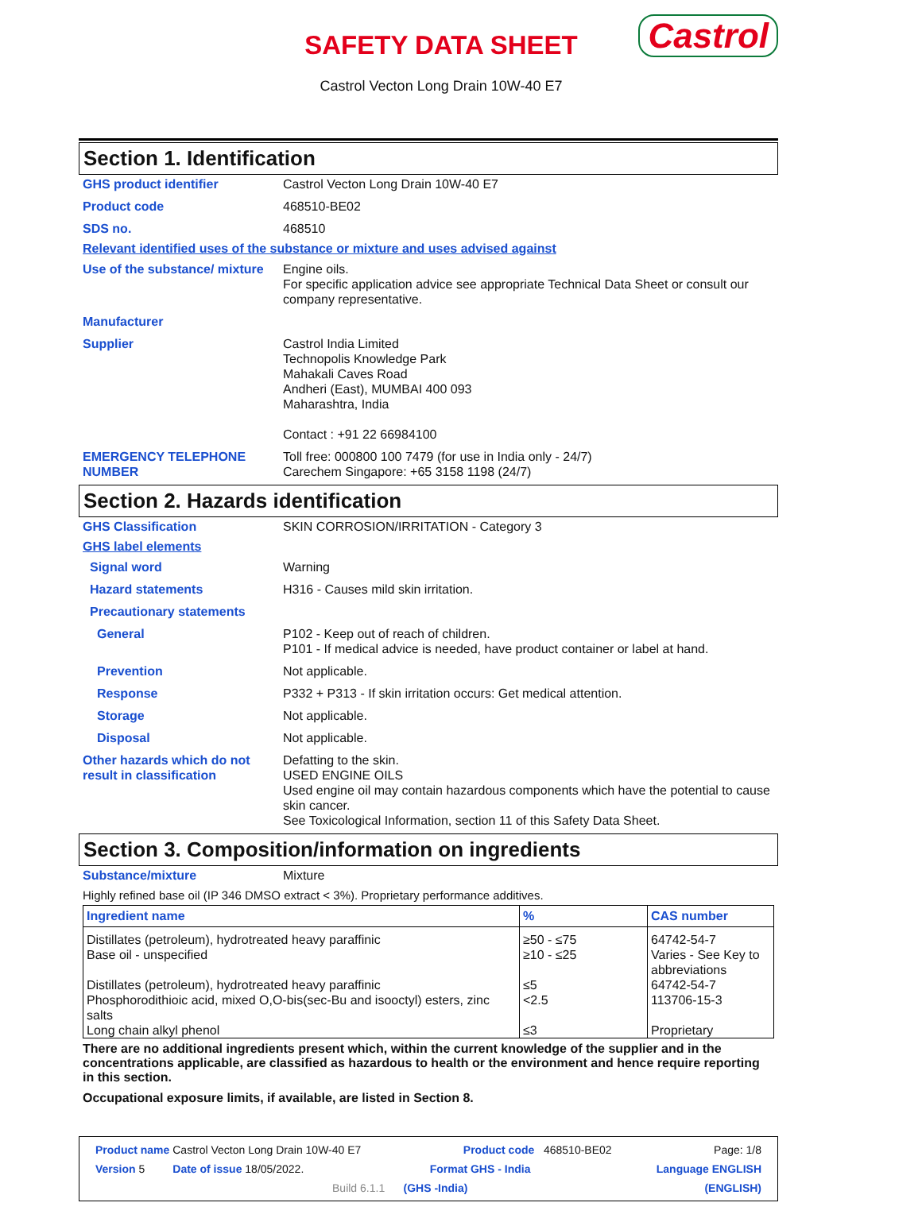SAFETY DATA SHEET
Castrol
Castrol Vecton Long Drain 10W-40 E7
Section 1. Identification
GHS product identifier Castrol Vecton Long Drain 10W-40 E7
Product code 468510-BE02
SDS no. 468510
Relevant identified uses of the substance or mixture and uses advised against
Use of the substance/ mixture
Engine oils.
For specific application advice see appropriate Technical Data Sheet or consult our company representative.
Manufacturer
Supplier Castrol India Limited
Technopolis Knowledge Park
Mahakali Caves Road
Andheri (East), MUMBAI 400 093
Maharashtra, India
Contact : +91 22 66984100
EMERGENCY TELEPHONE NUMBER Toll free: 000800 100 7479 (for use in India only - 24/7)
Carechem Singapore: +65 3158 1198 (24/7)
Section 2. Hazards identification
GHS Classification SKIN CORROSION/IRRITATION - Category 3
GHS label elements
Signal word Warning
Hazard statements H316 - Causes mild skin irritation.
Precautionary statements
General P102 - Keep out of reach of children.
P101 - If medical advice is needed, have product container or label at hand.
Prevention Not applicable.
Response P332 + P313 - If skin irritation occurs: Get medical attention.
Storage Not applicable.
Disposal Not applicable.
Other hazards which do not result in classification
Defatting to the skin.
USED ENGINE OILS
Used engine oil may contain hazardous components which have the potential to cause skin cancer.
See Toxicological Information, section 11 of this Safety Data Sheet.
Section 3. Composition/information on ingredients
Substance/mixture Mixture
Highly refined base oil (IP 346 DMSO extract < 3%). Proprietary performance additives.
| Ingredient name | % | CAS number |
| --- | --- | --- |
| Distillates (petroleum), hydrotreated heavy paraffinic Base oil - unspecified Distillates (petroleum), hydrotreated heavy paraffinic Phosphorodithioic acid, mixed O,O-bis(sec-Bu and isooctyl) esters, zinc salts Long chain alkyl phenol | ≥50 - ≤75 ≥10 - ≤25 ≤5 <2.5 ≤3 | 64742-54-7 Varies - See Key to abbreviations 64742-54-7 113706-15-3 Proprietary |
There are no additional ingredients present which, within the current knowledge of the supplier and in the concentrations applicable, are classified as hazardous to health or the environment and hence require reporting in this section.
Occupational exposure limits, if available, are listed in Section 8.
Product name Castrol Vecton Long Drain 10W-40 E7 Product code 468510-BE02 Page: 1/8
Version 5 Date of issue 18/05/2022. Format GHS - India Language ENGLISH
Build 6.1.1 (GHS -India) (ENGLISH)